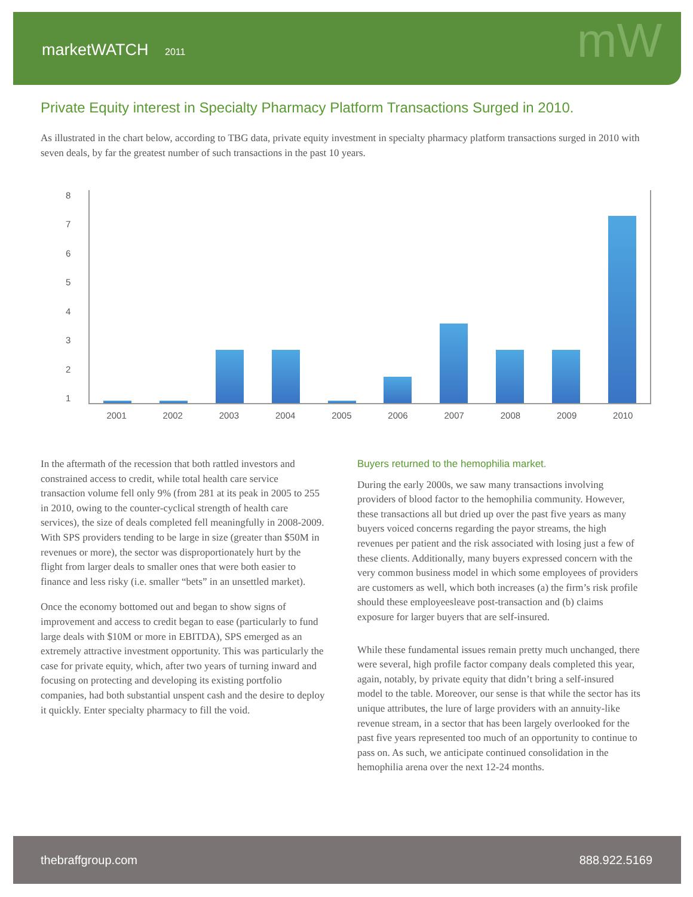marketWATCH 2011
mW
Private Equity interest in Specialty Pharmacy Platform Transactions Surged in 2010.
As illustrated in the chart below, according to TBG data, private equity investment in specialty pharmacy platform transactions surged in 2010 with seven deals, by far the greatest number of such transactions in the past 10 years.
87654321
2001 2002 2003 2004 2005 2006 2007 2008 2009 2010
In the aftermath of the recession that both rattled investors and constrained access to credit, while total health care service transaction volume fell only 9% (from 281 at its peak in 2005 to 255 in 2010, owing to the counter-cyclical strength of health care services), the size of deals completed fell meaningfully in 2008-2009. With SPS providers tending to be large in size (greater than $50M in revenues or more), the sector was disproportionately hurt by the flight from larger deals to smaller ones that were both easier to finance and less risky (i.e. smaller “bets” in an unsettled market).
Once the economy bottomed out and began to show signs of improvement and access to credit began to ease (particularly to fund large deals with $10M or more in EBITDA), SPS emerged as an extremely attractive investment opportunity. This was particularly the case for private equity, which, after two years of turning inward and focusing on protecting and developing its existing portfolio companies, had both substantial unspent cash and the desire to deploy it quickly. Enter specialty pharmacy to fill the void.
Buyers returned to the hemophilia market.
During the early 2000s, we saw many transactions involving providers of blood factor to the hemophilia community. However, these transactions all but dried up over the past five years as many buyers voiced concerns regarding the payor streams, the high revenues per patient and the risk associated with losing just a few of these clients. Additionally, many buyers expressed concern with the very common business model in which some employees of providers are customers as well, which both increases (a) the firm’s risk profile should these employeesleave post-transaction and (b) claims exposure for larger buyers that are self-insured.
While these fundamental issues remain pretty much unchanged, there were several, high profile factor company deals completed this year, again, notably, by private equity that didn’t bring a self-insured model to the table. Moreover, our sense is that while the sector has its unique attributes, the lure of large providers with an annuity-like revenue stream, in a sector that has been largely overlooked for the past five years represented too much of an opportunity to continue to pass on. As such, we anticipate continued consolidation in the hemophilia arena over the next 12-24 months.
thebraffgroup.com 888.922.5169